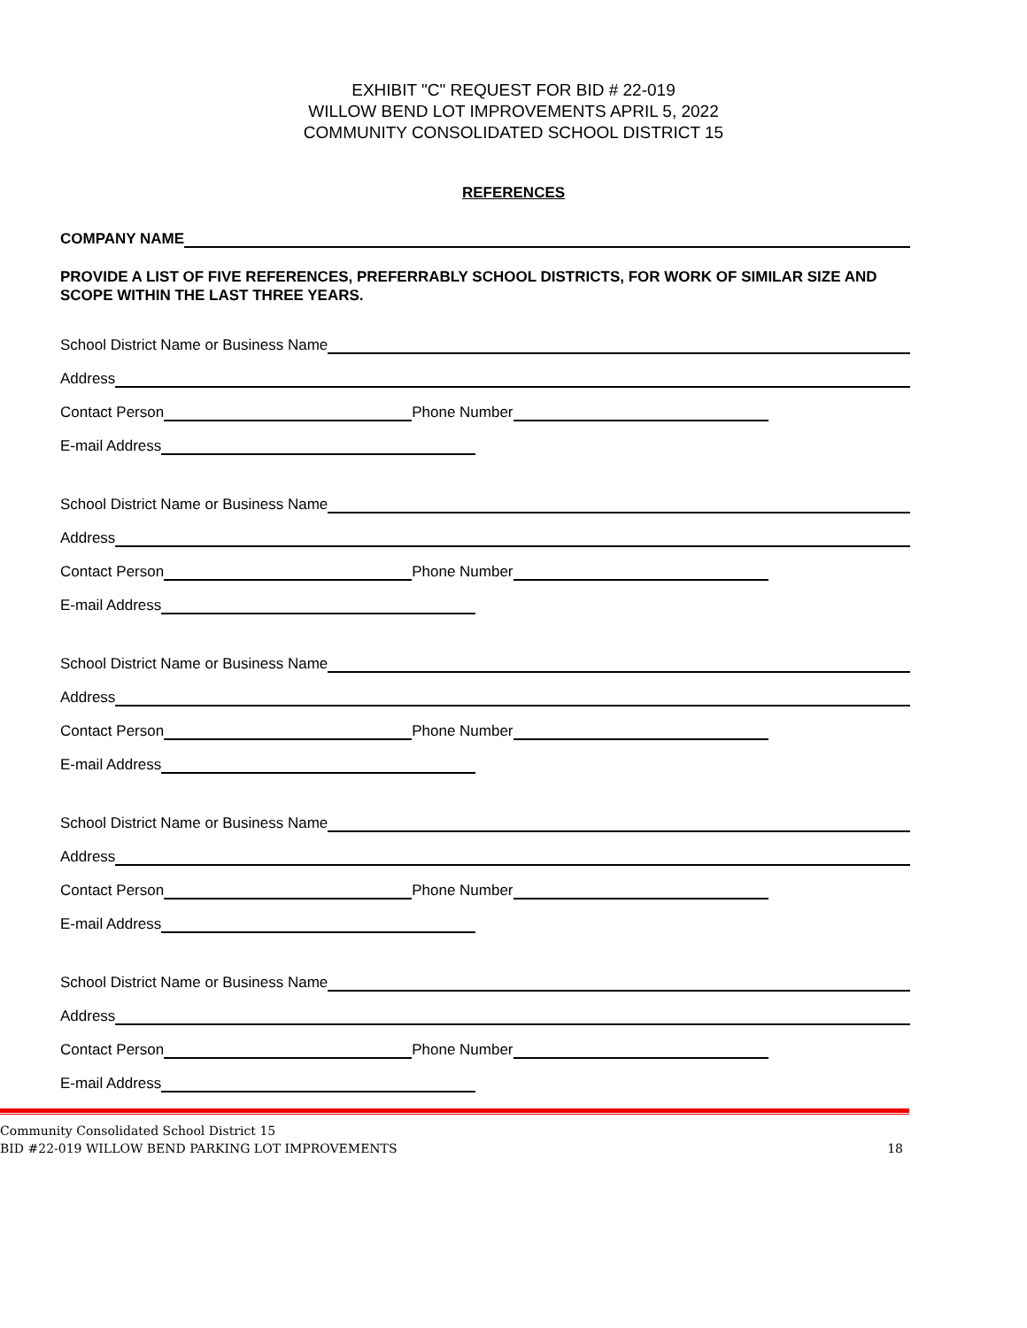EXHIBIT "C" REQUEST FOR BID # 22-019
WILLOW BEND LOT IMPROVEMENTS APRIL 5, 2022
COMMUNITY CONSOLIDATED SCHOOL DISTRICT 15
REFERENCES
COMPANY NAME
PROVIDE A LIST OF FIVE REFERENCES, PREFERRABLY SCHOOL DISTRICTS, FOR WORK OF SIMILAR SIZE AND SCOPE WITHIN THE LAST THREE YEARS.
School District Name or Business Name
Address
Contact Person Phone Number
E-mail Address
School District Name or Business Name
Address
Contact Person Phone Number
E-mail Address
School District Name or Business Name
Address
Contact Person Phone Number
E-mail Address
School District Name or Business Name
Address
Contact Person Phone Number
E-mail Address
School District Name or Business Name
Address
Contact Person Phone Number
E-mail Address
Community Consolidated School District 15
BID #22-019 WILLOW BEND PARKING LOT IMPROVEMENTS 18